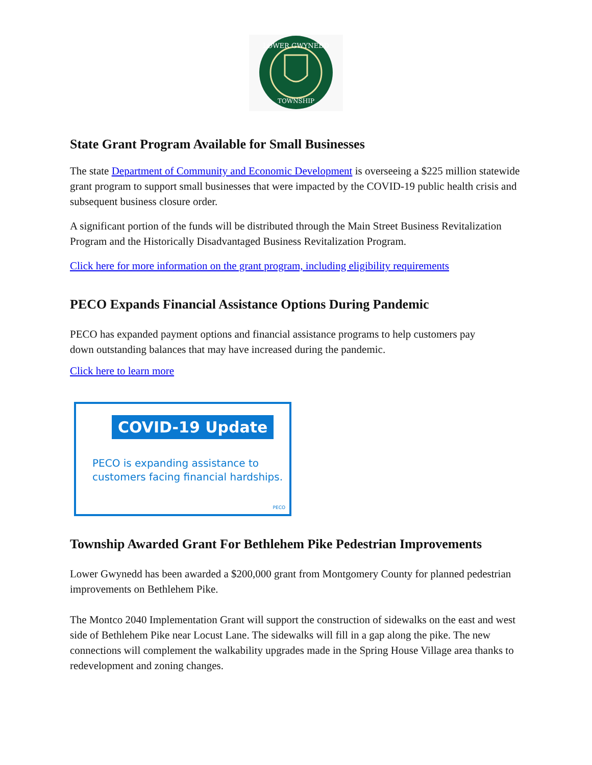LOWER GWYNEDD
TOWNSHIP
State Grant Program Available for Small Businesses
The state Department of Community and Economic Development is overseeing a $225 million statewide grant program to support small businesses that were impacted by the COVID-19 public health crisis and subsequent business closure order.
A significant portion of the funds will be distributed through the Main Street Business Revitalization Program and the Historically Disadvantaged Business Revitalization Program.
Click here for more information on the grant program, including eligibility requirements
PECO Expands Financial Assistance Options During Pandemic
PECO has expanded payment options and financial assistance programs to help customers pay down outstanding balances that may have increased during the pandemic.
Click here to learn more
COVID-19 Update
PECO is expanding assistance to
customers facing financial hardships.
PECO
Township Awarded Grant For Bethlehem Pike Pedestrian Improvements
Lower Gwynedd has been awarded a $200,000 grant from Montgomery County for planned pedestrian improvements on Bethlehem Pike.
The Montco 2040 Implementation Grant will support the construction of sidewalks on the east and west side of Bethlehem Pike near Locust Lane. The sidewalks will fill in a gap along the pike. The new connections will complement the walkability upgrades made in the Spring House Village area thanks to redevelopment and zoning changes.